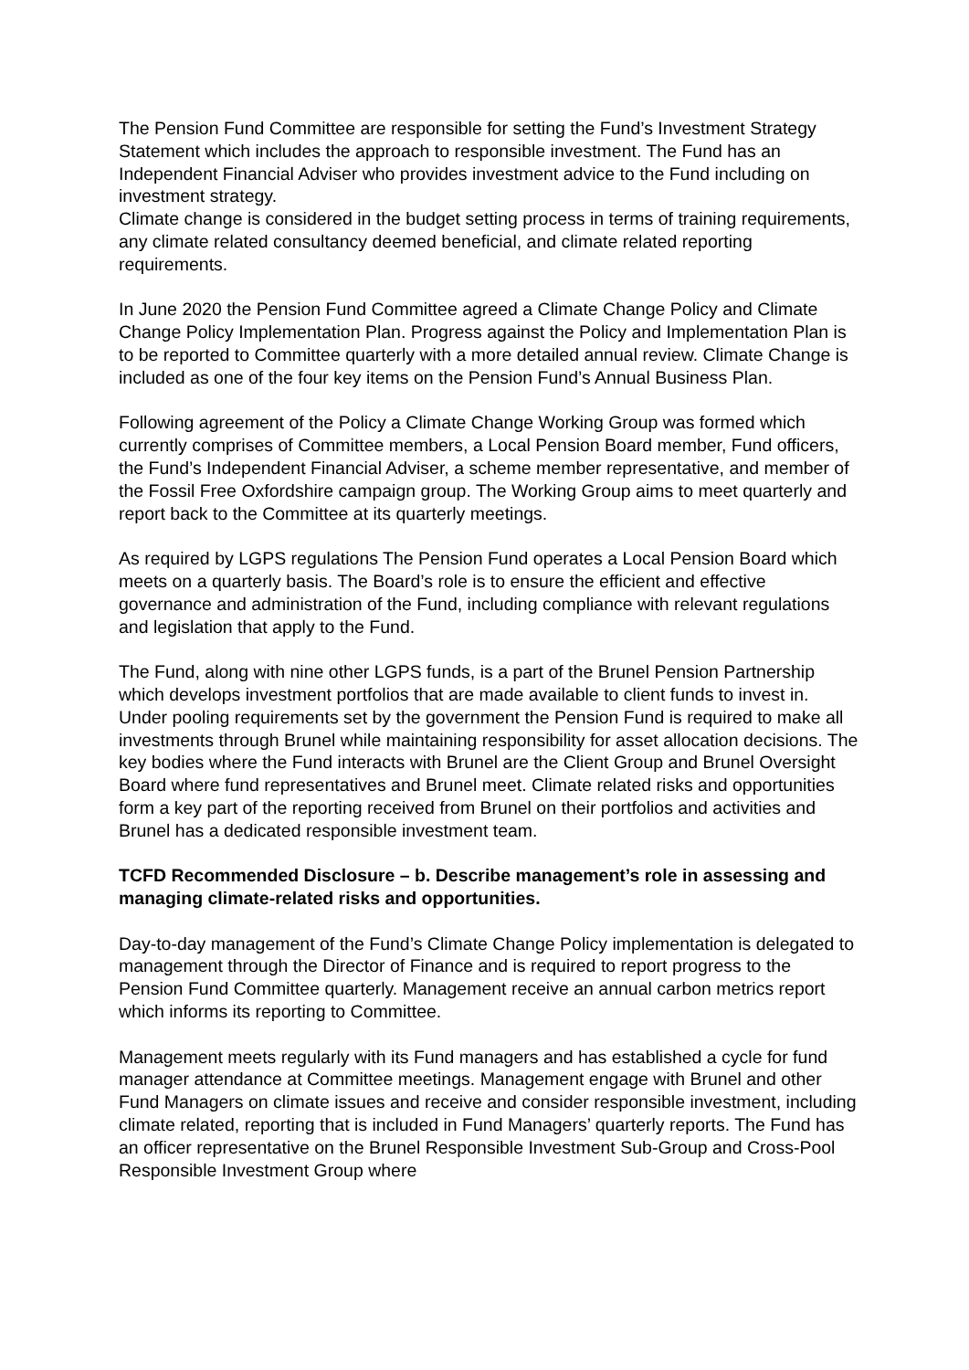The Pension Fund Committee are responsible for setting the Fund’s Investment Strategy Statement which includes the approach to responsible investment. The Fund has an Independent Financial Adviser who provides investment advice to the Fund including on investment strategy.
Climate change is considered in the budget setting process in terms of training requirements, any climate related consultancy deemed beneficial, and climate related reporting requirements.
In June 2020 the Pension Fund Committee agreed a Climate Change Policy and Climate Change Policy Implementation Plan. Progress against the Policy and Implementation Plan is to be reported to Committee quarterly with a more detailed annual review. Climate Change is included as one of the four key items on the Pension Fund’s Annual Business Plan.
Following agreement of the Policy a Climate Change Working Group was formed which currently comprises of Committee members, a Local Pension Board member, Fund officers, the Fund’s Independent Financial Adviser, a scheme member representative, and member of the Fossil Free Oxfordshire campaign group. The Working Group aims to meet quarterly and report back to the Committee at its quarterly meetings.
As required by LGPS regulations The Pension Fund operates a Local Pension Board which meets on a quarterly basis. The Board’s role is to ensure the efficient and effective governance and administration of the Fund, including compliance with relevant regulations and legislation that apply to the Fund.
The Fund, along with nine other LGPS funds, is a part of the Brunel Pension Partnership which develops investment portfolios that are made available to client funds to invest in. Under pooling requirements set by the government the Pension Fund is required to make all investments through Brunel while maintaining responsibility for asset allocation decisions. The key bodies where the Fund interacts with Brunel are the Client Group and Brunel Oversight Board where fund representatives and Brunel meet. Climate related risks and opportunities form a key part of the reporting received from Brunel on their portfolios and activities and Brunel has a dedicated responsible investment team.
TCFD Recommended Disclosure – b. Describe management’s role in assessing and managing climate-related risks and opportunities.
Day-to-day management of the Fund’s Climate Change Policy implementation is delegated to management through the Director of Finance and is required to report progress to the Pension Fund Committee quarterly. Management receive an annual carbon metrics report which informs its reporting to Committee.
Management meets regularly with its Fund managers and has established a cycle for fund manager attendance at Committee meetings. Management engage with Brunel and other Fund Managers on climate issues and receive and consider responsible investment, including climate related, reporting that is included in Fund Managers’ quarterly reports. The Fund has an officer representative on the Brunel Responsible Investment Sub-Group and Cross-Pool Responsible Investment Group where